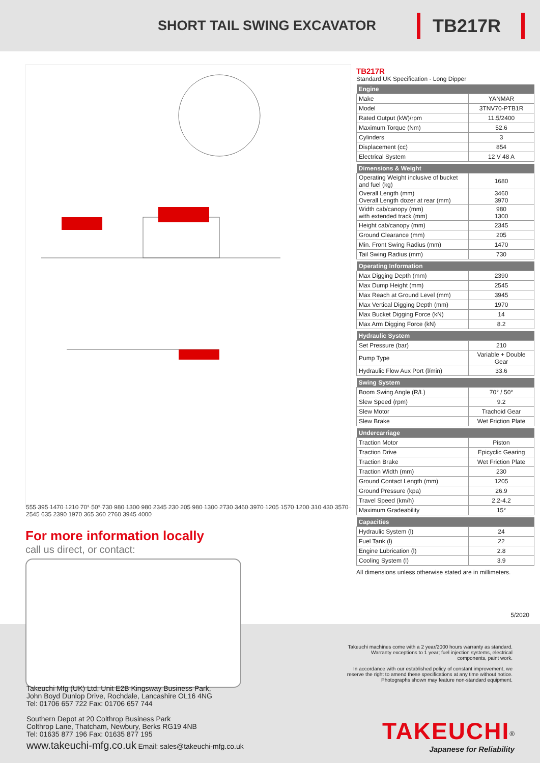SHORT TAIL SWING EXCAVATOR
TB217R
555 395 1470 1210 70° 50° 730 980 1300 980 2345 230 205 980 1300 2730 3460 3970 1205 1570 1200 310 430 3570 2545 635 2390 1970 365 360 2760 3945 4000
For more information locally
call us direct, or contact:
TB217R
Standard UK Specification - Long Dipper
| Engine | |
| --- | --- |
| Make | YANMAR |
| Model | 3TNV70-PTB1R |
| Rated Output (kW)/rpm | 11.5/2400 |
| Maximum Torque (Nm) | 52.6 |
| Cylinders | 3 |
| Displacement (cc) | 854 |
| Electrical System | 12 V 48 A |
| Dimensions & Weight | |
| --- | --- |
| Operating Weight inclusive of bucket and fuel (kg) | 1680 |
| Overall Length (mm) Overall Length dozer at rear (mm) | 3460 3970 |
| Width cab/canopy (mm) with extended track (mm) | 980 1300 |
| Height cab/canopy (mm) | 2345 |
| Ground Clearance (mm) | 205 |
| Min. Front Swing Radius (mm) | 1470 |
| Tail Swing Radius (mm) | 730 |
| Operating Information | |
| --- | --- |
| Max Digging Depth (mm) | 2390 |
| Max Dump Height (mm) | 2545 |
| Max Reach at Ground Level (mm) | 3945 |
| Max Vertical Digging Depth (mm) | 1970 |
| Max Bucket Digging Force (kN) | 14 |
| Max Arm Digging Force (kN) | 8.2 |
| Hydraulic System | |
| --- | --- |
| Set Pressure (bar) | 210 |
| Pump Type | Variable + Double Gear |
| Hydraulic Flow Aux Port (l/min) | 33.6 |
| Swing System | |
| --- | --- |
| Boom Swing Angle (R/L) | 70° / 50° |
| Slew Speed (rpm) | 9.2 |
| Slew Motor | Trachoid Gear |
| Slew Brake | Wet Friction Plate |
| Undercarriage | |
| --- | --- |
| Traction Motor | Piston |
| Traction Drive | Epicyclic Gearing |
| Traction Brake | Wet Friction Plate |
| Traction Width (mm) | 230 |
| Ground Contact Length (mm) | 1205 |
| Ground Pressure (kpa) | 26.9 |
| Travel Speed (km/h) | 2.2-4.2 |
| Maximum Gradeability | 15° |
| Capacities | |
| --- | --- |
| Hydraulic System (l) | 24 |
| Fuel Tank (l) | 22 |
| Engine Lubrication (l) | 2.8 |
| Cooling System (l) | 3.9 |
All dimensions unless otherwise stated are in millimeters.
5/2020
Takeuchi machines come with a 2 year/2000 hours warranty as standard. Warranty exceptions to 1 year; fuel injection systems, electrical components, paint work.
In accordance with our established policy of constant improvement, we reserve the right to amend these specifications at any time without notice. Photographs shown may feature non-standard equipment.
Takeuchi Mfg (UK) Ltd, Unit E2B Kingsway Business Park,
John Boyd Dunlop Drive, Rochdale, Lancashire OL16 4NG
Tel: 01706 657 722 Fax: 01706 657 744
Southern Depot at 20 Colthrop Business Park
Colthrop Lane, Thatcham, Newbury, Berks RG19 4NB
Tel: 01635 877 196 Fax: 01635 877 195
www.takeuchi-mfg.co.uk Email: sales@takeuchi-mfg.co.uk
TAKEUCHI<sup>®</sup>
Japanese for Reliability